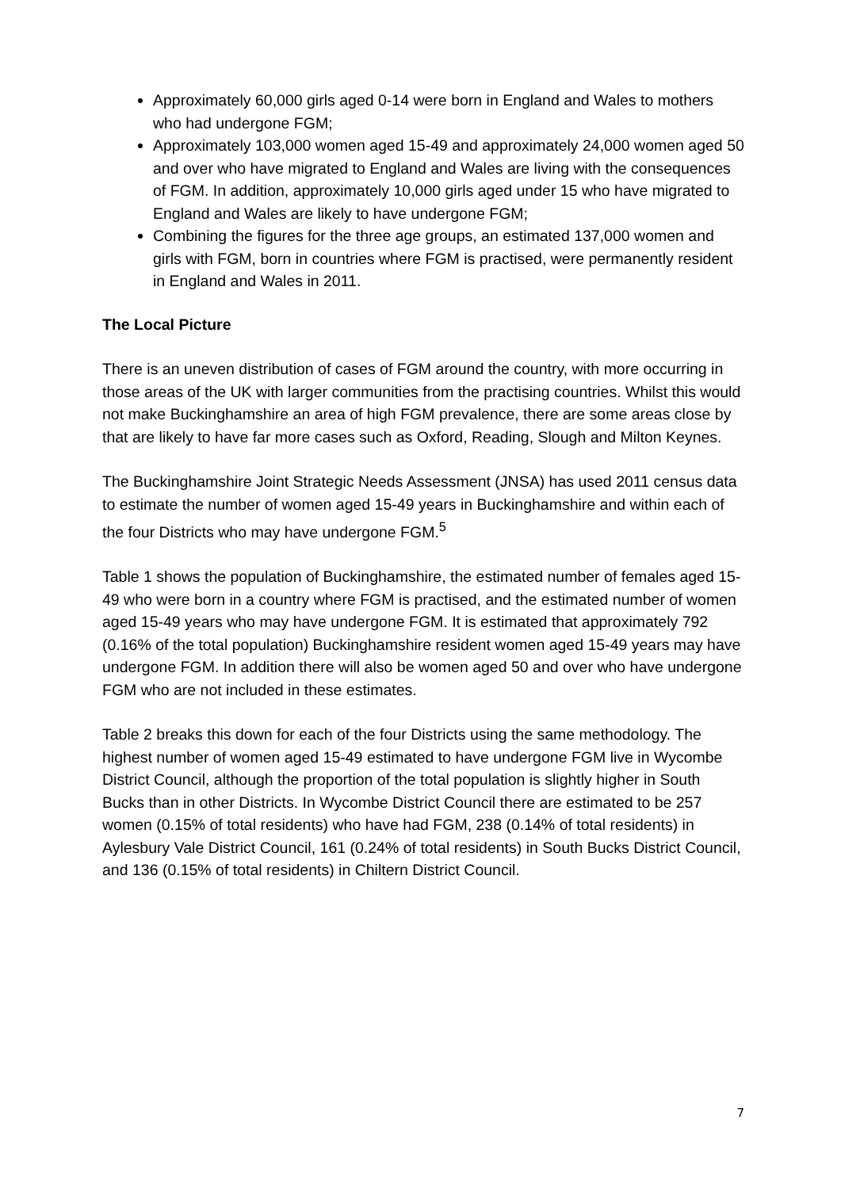Approximately 60,000 girls aged 0-14 were born in England and Wales to mothers who had undergone FGM;
Approximately 103,000 women aged 15-49 and approximately 24,000 women aged 50 and over who have migrated to England and Wales are living with the consequences of FGM. In addition, approximately 10,000 girls aged under 15 who have migrated to England and Wales are likely to have undergone FGM;
Combining the figures for the three age groups, an estimated 137,000 women and girls with FGM, born in countries where FGM is practised, were permanently resident in England and Wales in 2011.
The Local Picture
There is an uneven distribution of cases of FGM around the country, with more occurring in those areas of the UK with larger communities from the practising countries. Whilst this would not make Buckinghamshire an area of high FGM prevalence, there are some areas close by that are likely to have far more cases such as Oxford, Reading, Slough and Milton Keynes.
The Buckinghamshire Joint Strategic Needs Assessment (JNSA) has used 2011 census data to estimate the number of women aged 15-49 years in Buckinghamshire and within each of the four Districts who may have undergone FGM.<sup>5</sup>
Table 1 shows the population of Buckinghamshire, the estimated number of females aged 15-49 who were born in a country where FGM is practised, and the estimated number of women aged 15-49 years who may have undergone FGM. It is estimated that approximately 792 (0.16% of the total population) Buckinghamshire resident women aged 15-49 years may have undergone FGM. In addition there will also be women aged 50 and over who have undergone FGM who are not included in these estimates.
Table 2 breaks this down for each of the four Districts using the same methodology. The highest number of women aged 15-49 estimated to have undergone FGM live in Wycombe District Council, although the proportion of the total population is slightly higher in South Bucks than in other Districts. In Wycombe District Council there are estimated to be 257 women (0.15% of total residents) who have had FGM, 238 (0.14% of total residents) in Aylesbury Vale District Council, 161 (0.24% of total residents) in South Bucks District Council, and 136 (0.15% of total residents) in Chiltern District Council.
7